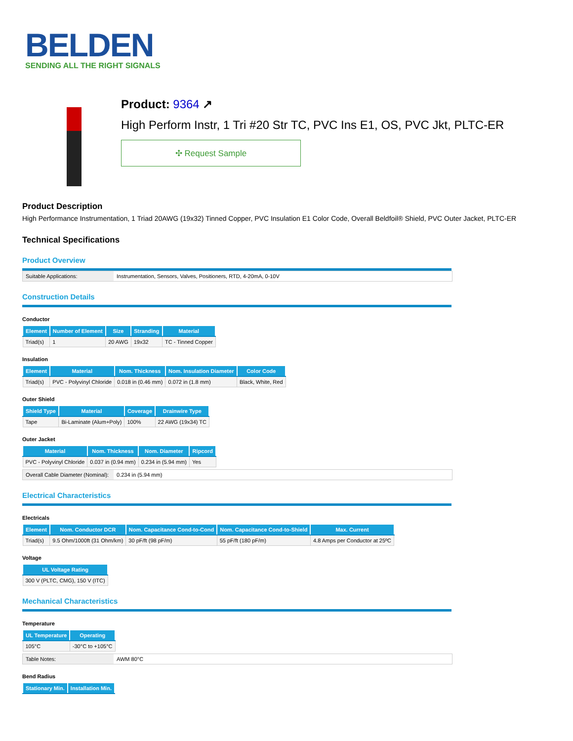BELDEN
SENDING ALL THE RIGHT SIGNALS
Product: 9364 ↗
High Perform Instr, 1 Tri #20 Str TC, PVC Ins E1, OS, PVC Jkt, PLTC-ER
✣ Request Sample
Product Description
High Performance Instrumentation, 1 Triad 20AWG (19x32) Tinned Copper, PVC Insulation E1 Color Code, Overall Beldfoil® Shield, PVC Outer Jacket, PLTC-ER
Technical Specifications
Product Overview
Suitable Applications: Instrumentation, Sensors, Valves, Positioners, RTD, 4-20mA, 0-10V
Construction Details
Conductor
| Element | Number of Element | Size | Stranding | Material |
| --- | --- | --- | --- | --- |
| Triad(s) | 1 | 20 AWG | 19x32 | TC - Tinned Copper |
Insulation
| Element | Material | Nom. Thickness | Nom. Insulation Diameter | Color Code |
| --- | --- | --- | --- | --- |
| Triad(s) | PVC - Polyvinyl Chloride | 0.018 in (0.46 mm) | 0.072 in (1.8 mm) | Black, White, Red |
Outer Shield
| Shield Type | Material | Coverage | Drainwire Type |
| --- | --- | --- | --- |
| Tape | Bi-Laminate (Alum+Poly) | 100% | 22 AWG (19x34) TC |
Outer Jacket
| Material | Nom. Thickness | Nom. Diameter | Ripcord |
| --- | --- | --- | --- |
| PVC - Polyvinyl Chloride | 0.037 in (0.94 mm) | 0.234 in (5.94 mm) | Yes |
Overall Cable Diameter (Nominal):
0.234 in (5.94 mm)
Electrical Characteristics
Electricals
| Element | Nom. Conductor DCR | Nom. Capacitance Cond-to-Cond | Nom. Capacitance Cond-to-Shield | Max. Current |
| --- | --- | --- | --- | --- |
| Triad(s) | 9.5 Ohm/1000ft (31 Ohm/km) | 30 pF/ft (98 pF/m) | 55 pF/ft (180 pF/m) | 4.8 Amps per Conductor at 25ºC |
Voltage
| UL Voltage Rating |
| --- |
| 300 V (PLTC, CMG), 150 V (ITC) |
Mechanical Characteristics
Temperature
| UL Temperature | Operating |
| --- | --- |
| 105°C | -30°C to +105°C |
Table Notes: AWM 80°C
Bend Radius
| Stationary Min. | Installation Min. |
| --- | --- |